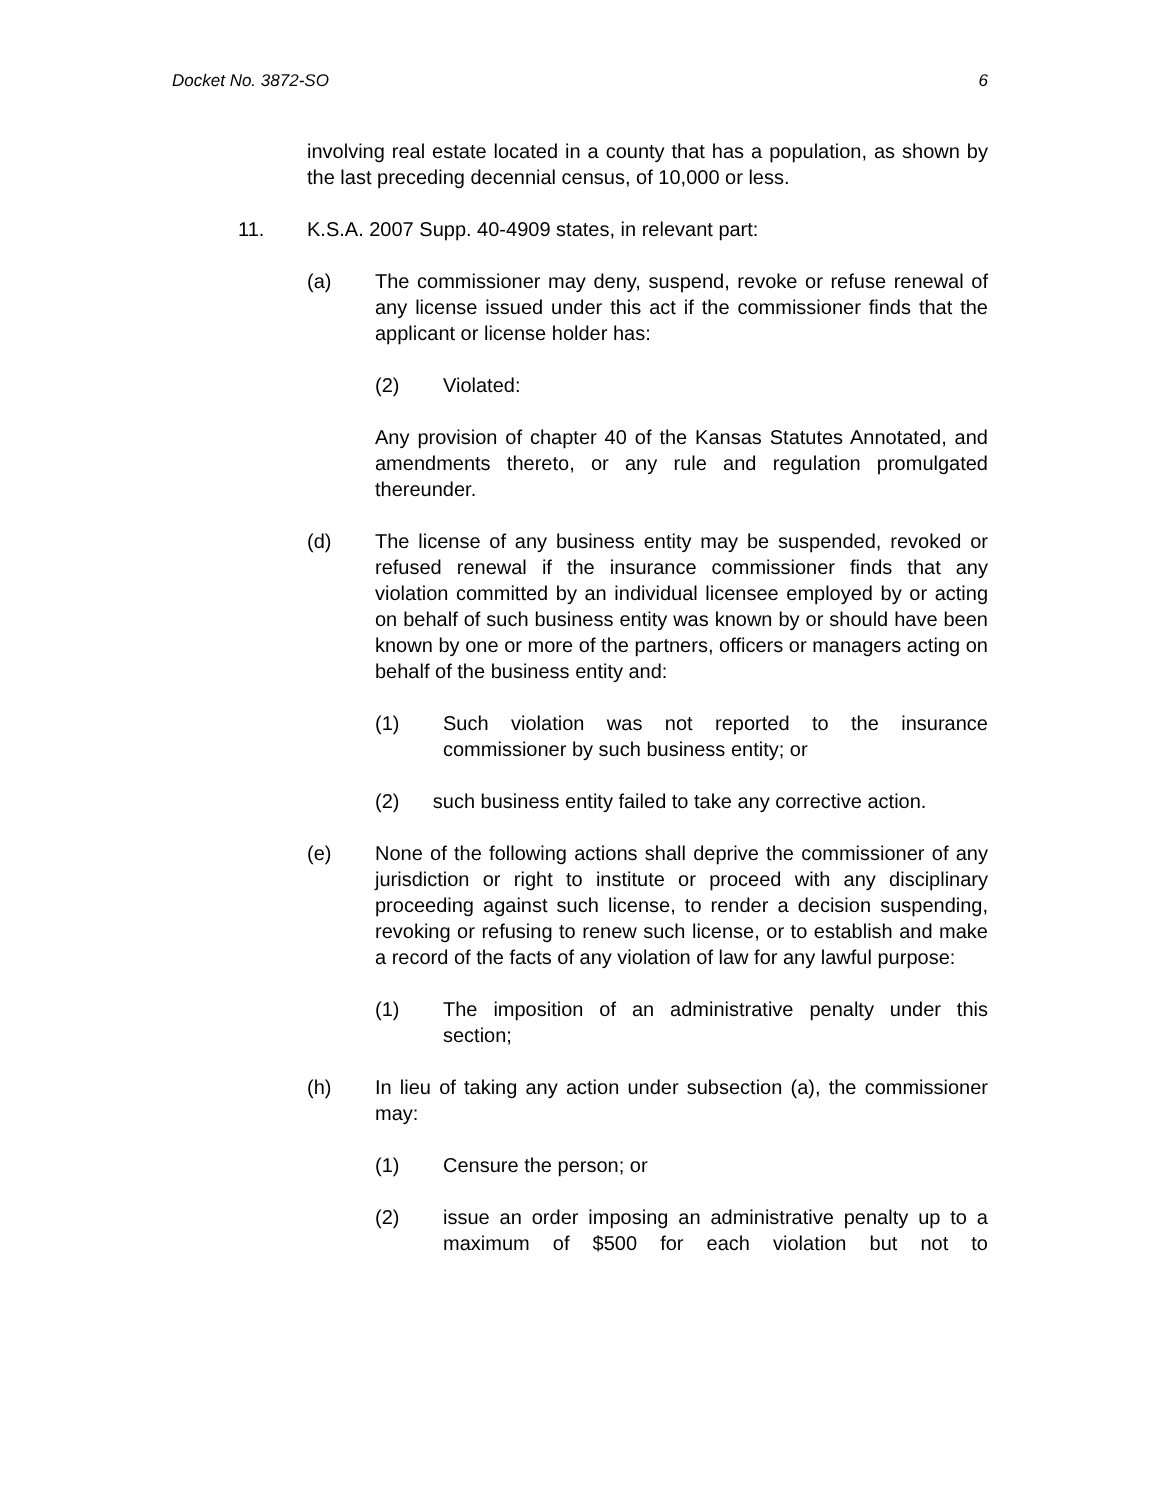Docket No. 3872-SO 6
involving real estate located in a county that has a population, as shown by the last preceding decennial census, of 10,000 or less.
11. K.S.A. 2007 Supp. 40-4909 states, in relevant part:
(a) The commissioner may deny, suspend, revoke or refuse renewal of any license issued under this act if the commissioner finds that the applicant or license holder has:
(2) Violated:
Any provision of chapter 40 of the Kansas Statutes Annotated, and amendments thereto, or any rule and regulation promulgated thereunder.
(d) The license of any business entity may be suspended, revoked or refused renewal if the insurance commissioner finds that any violation committed by an individual licensee employed by or acting on behalf of such business entity was known by or should have been known by one or more of the partners, officers or managers acting on behalf of the business entity and:
(1) Such violation was not reported to the insurance commissioner by such business entity; or
(2) such business entity failed to take any corrective action.
(e) None of the following actions shall deprive the commissioner of any jurisdiction or right to institute or proceed with any disciplinary proceeding against such license, to render a decision suspending, revoking or refusing to renew such license, or to establish and make a record of the facts of any violation of law for any lawful purpose:
(1) The imposition of an administrative penalty under this section;
(h) In lieu of taking any action under subsection (a), the commissioner may:
(1) Censure the person; or
(2) issue an order imposing an administrative penalty up to a maximum of $500 for each violation but not to